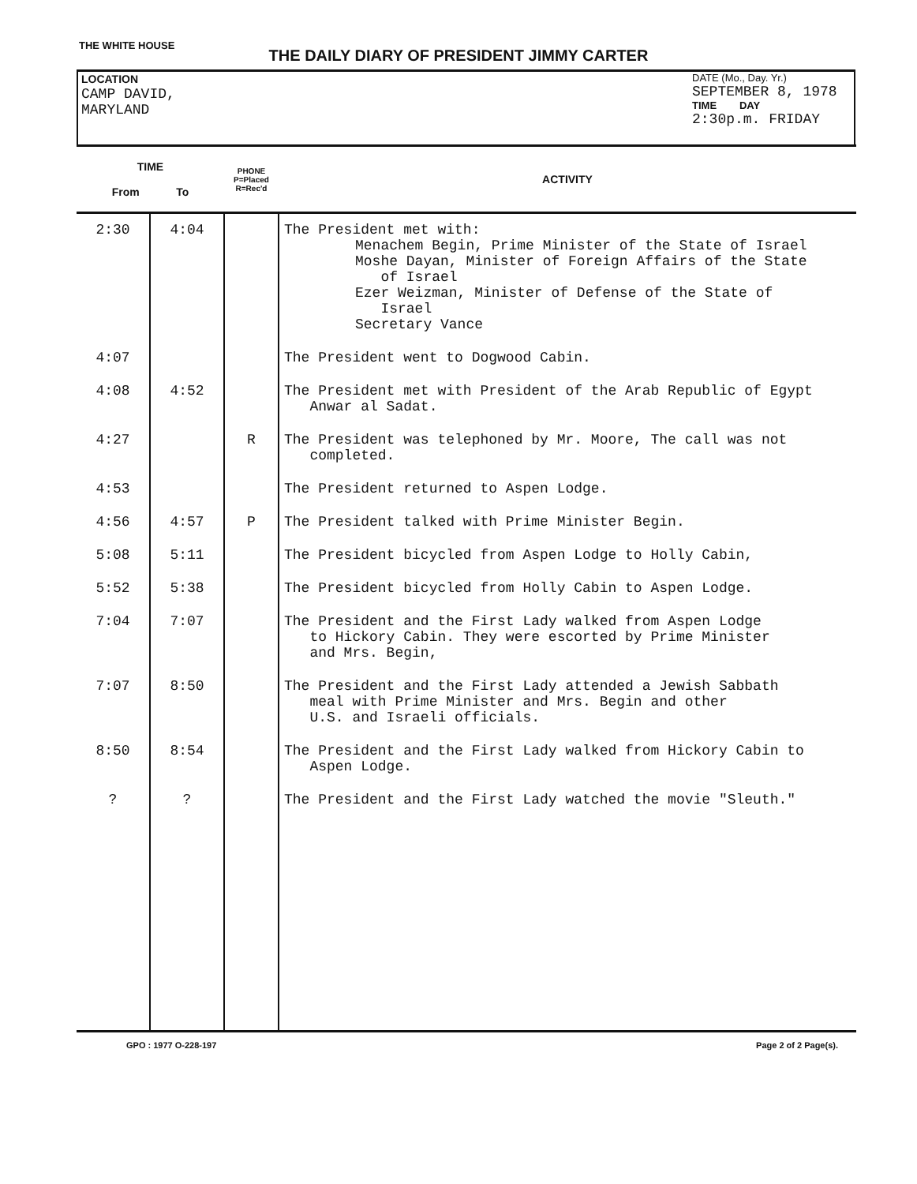THE WHITE HOUSE
THE DAILY DIARY OF PRESIDENT JIMMY CARTER
LOCATION
CAMP DAVID,
MARYLAND
DATE (Mo., Day. Yr.)
SEPTEMBER 8, 1978
TIME DAY
2:30p.m. FRIDAY
| TIME From To | | PHONE P=Placed R=Rec'd | ACTIVITY |
| --- | --- | --- | --- |
| 2:30 | 4:04 | | The President met with: Menachem Begin, Prime Minister of the State of Israel Moshe Dayan, Minister of Foreign Affairs of the State of Israel Ezer Weizman, Minister of Defense of the State of Israel Secretary Vance |
| 4:07 | | | The President went to Dogwood Cabin. |
| 4:08 | 4:52 | | The President met with President of the Arab Republic of Egypt Anwar al Sadat. |
| 4:27 | | R | The President was telephoned by Mr. Moore, The call was not completed. |
| 4:53 | | | The President returned to Aspen Lodge. |
| 4:56 | 4:57 | P | The President talked with Prime Minister Begin. |
| 5:08 | 5:11 | | The President bicycled from Aspen Lodge to Holly Cabin, |
| 5:52 | 5:38 | | The President bicycled from Holly Cabin to Aspen Lodge. |
| 7:04 | 7:07 | | The President and the First Lady walked from Aspen Lodge to Hickory Cabin. They were escorted by Prime Minister and Mrs. Begin, |
| 7:07 | 8:50 | | The President and the First Lady attended a Jewish Sabbath meal with Prime Minister and Mrs. Begin and other U.S. and Israeli officials. |
| 8:50 | 8:54 | | The President and the First Lady walked from Hickory Cabin to Aspen Lodge. |
| ? | ? | | The President and the First Lady watched the movie "Sleuth." |
GPO : 1977 O-228-197 Page 2 of 2 Page(s).